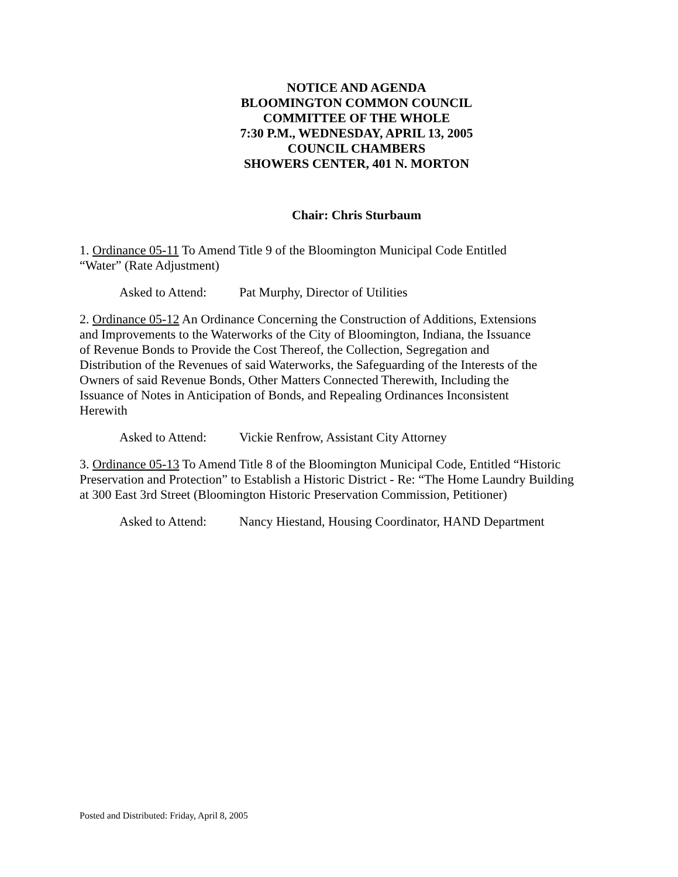NOTICE AND AGENDA
BLOOMINGTON COMMON COUNCIL
COMMITTEE OF THE WHOLE
7:30 P.M., WEDNESDAY, APRIL 13, 2005
COUNCIL CHAMBERS
SHOWERS CENTER, 401 N. MORTON
Chair: Chris Sturbaum
1. Ordinance 05-11 To Amend Title 9 of the Bloomington Municipal Code Entitled
“Water” (Rate Adjustment)
Asked to Attend: Pat Murphy, Director of Utilities
2. Ordinance 05-12 An Ordinance Concerning the Construction of Additions, Extensions
and Improvements to the Waterworks of the City of Bloomington, Indiana, the Issuance
of Revenue Bonds to Provide the Cost Thereof, the Collection, Segregation and
Distribution of the Revenues of said Waterworks, the Safeguarding of the Interests of the
Owners of said Revenue Bonds, Other Matters Connected Therewith, Including the
Issuance of Notes in Anticipation of Bonds, and Repealing Ordinances Inconsistent
Herewith
Asked to Attend: Vickie Renfrow, Assistant City Attorney
3. Ordinance 05-13 To Amend Title 8 of the Bloomington Municipal Code, Entitled “Historic
Preservation and Protection” to Establish a Historic District - Re: “The Home Laundry Building
at 300 East 3rd Street (Bloomington Historic Preservation Commission, Petitioner)
Asked to Attend: Nancy Hiestand, Housing Coordinator, HAND Department
Posted and Distributed: Friday, April 8, 2005